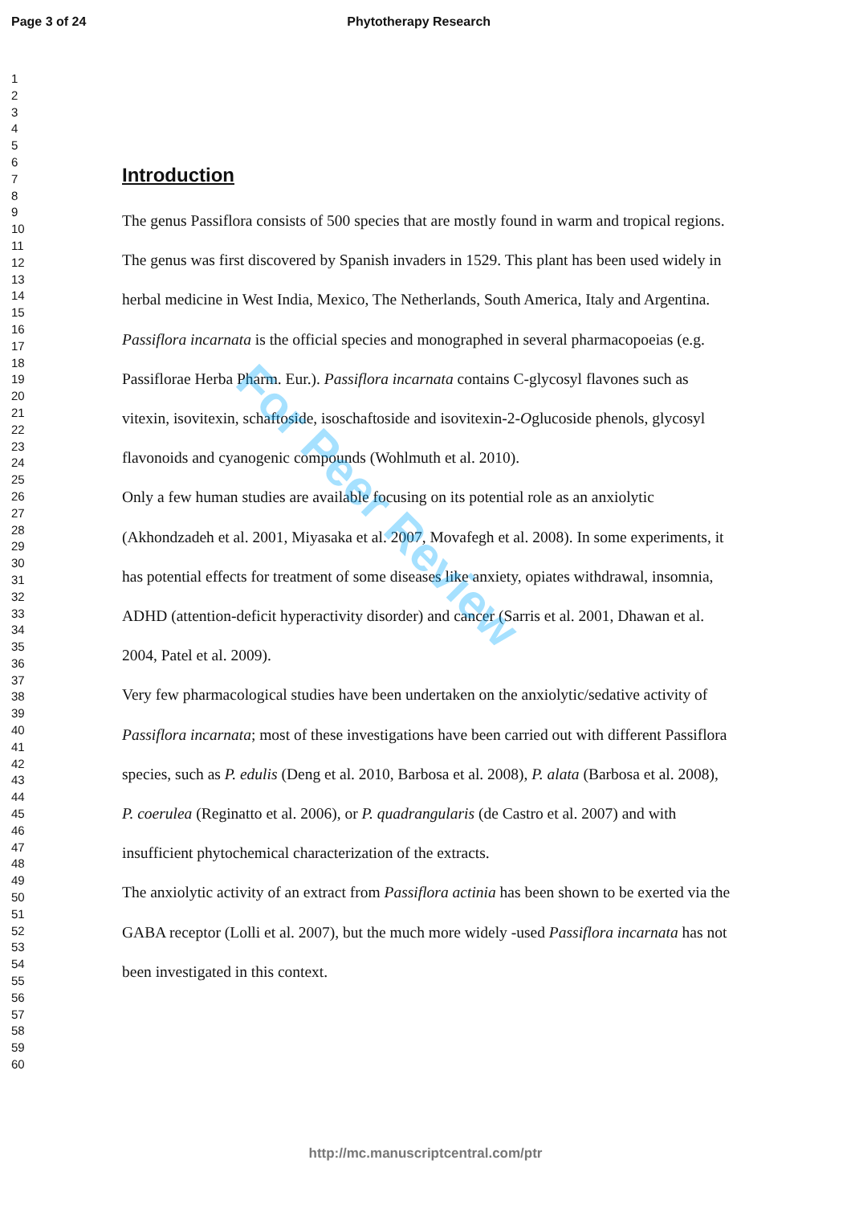Page 3 of 24 Phytotherapy Research
1
2
3
4
5
6
7
8
9
10
11
12
13
14
15
16
17
18
19
20
21
22
23
24
25
26
27
28
29
30
31
32
33
34
35
36
37
38
39
40
41
42
43
44
45
46
47
48
49
50
51
52
53
54
55
56
57
58
59
60
Introduction
The genus Passiflora consists of 500 species that are mostly found in warm and tropical regions. The genus was first discovered by Spanish invaders in 1529. This plant has been used widely in herbal medicine in West India, Mexico, The Netherlands, South America, Italy and Argentina. Passiflora incarnata is the official species and monographed in several pharmacopoeias (e.g. Passiflorae Herba Pharm. Eur.). Passiflora incarnata contains C-glycosyl flavones such as vitexin, isovitexin, schaftoside, isoschaftoside and isovitexin-2-Oglucoside phenols, glycosyl flavonoids and cyanogenic compounds (Wohlmuth et al. 2010).
Only a few human studies are available focusing on its potential role as an anxiolytic (Akhondzadeh et al. 2001, Miyasaka et al. 2007, Movafegh et al. 2008). In some experiments, it has potential effects for treatment of some diseases like anxiety, opiates withdrawal, insomnia, ADHD (attention-deficit hyperactivity disorder) and cancer (Sarris et al. 2001, Dhawan et al. 2004, Patel et al. 2009).
Very few pharmacological studies have been undertaken on the anxiolytic/sedative activity of Passiflora incarnata; most of these investigations have been carried out with different Passiflora species, such as P. edulis (Deng et al. 2010, Barbosa et al. 2008), P. alata (Barbosa et al. 2008), P. coerulea (Reginatto et al. 2006), or P. quadrangularis (de Castro et al. 2007) and with insufficient phytochemical characterization of the extracts.
The anxiolytic activity of an extract from Passiflora actinia has been shown to be exerted via the GABA receptor (Lolli et al. 2007), but the much more widely -used Passiflora incarnata has not been investigated in this context.
For Peer Review
http://mc.manuscriptcentral.com/ptr